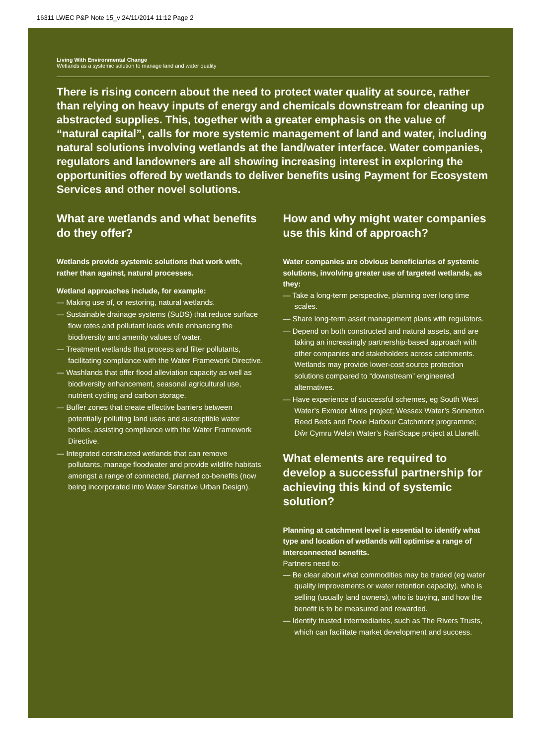16311 LWEC P&P Note 15_v 24/11/2014 11:12 Page 2
Living With Environmental Change
Wetlands as a systemic solution to manage land and water quality
There is rising concern about the need to protect water quality at source, rather than relying on heavy inputs of energy and chemicals downstream for cleaning up abstracted supplies. This, together with a greater emphasis on the value of “natural capital”, calls for more systemic management of land and water, including natural solutions involving wetlands at the land/water interface. Water companies, regulators and landowners are all showing increasing interest in exploring the opportunities offered by wetlands to deliver benefits using Payment for Ecosystem Services and other novel solutions.
What are wetlands and what benefits do they offer?
Wetlands provide systemic solutions that work with, rather than against, natural processes.
Wetland approaches include, for example:
— Making use of, or restoring, natural wetlands.
— Sustainable drainage systems (SuDS) that reduce surface flow rates and pollutant loads while enhancing the biodiversity and amenity values of water.
— Treatment wetlands that process and filter pollutants, facilitating compliance with the Water Framework Directive.
— Washlands that offer flood alleviation capacity as well as biodiversity enhancement, seasonal agricultural use, nutrient cycling and carbon storage.
— Buffer zones that create effective barriers between potentially polluting land uses and susceptible water bodies, assisting compliance with the Water Framework Directive.
— Integrated constructed wetlands that can remove pollutants, manage floodwater and provide wildlife habitats amongst a range of connected, planned co-benefits (now being incorporated into Water Sensitive Urban Design).
How and why might water companies use this kind of approach?
Water companies are obvious beneficiaries of systemic solutions, involving greater use of targeted wetlands, as they:
— Take a long-term perspective, planning over long time scales.
— Share long-term asset management plans with regulators.
— Depend on both constructed and natural assets, and are taking an increasingly partnership-based approach with other companies and stakeholders across catchments. Wetlands may provide lower-cost source protection solutions compared to “downstream” engineered alternatives.
— Have experience of successful schemes, eg South West Water’s Exmoor Mires project; Wessex Water’s Somerton Reed Beds and Poole Harbour Catchment programme; Dŵr Cymru Welsh Water’s RainScape project at Llanelli.
What elements are required to develop a successful partnership for achieving this kind of systemic solution?
Planning at catchment level is essential to identify what type and location of wetlands will optimise a range of interconnected benefits.
Partners need to:
— Be clear about what commodities may be traded (eg water quality improvements or water retention capacity), who is selling (usually land owners), who is buying, and how the benefit is to be measured and rewarded.
— Identify trusted intermediaries, such as The Rivers Trusts, which can facilitate market development and success.